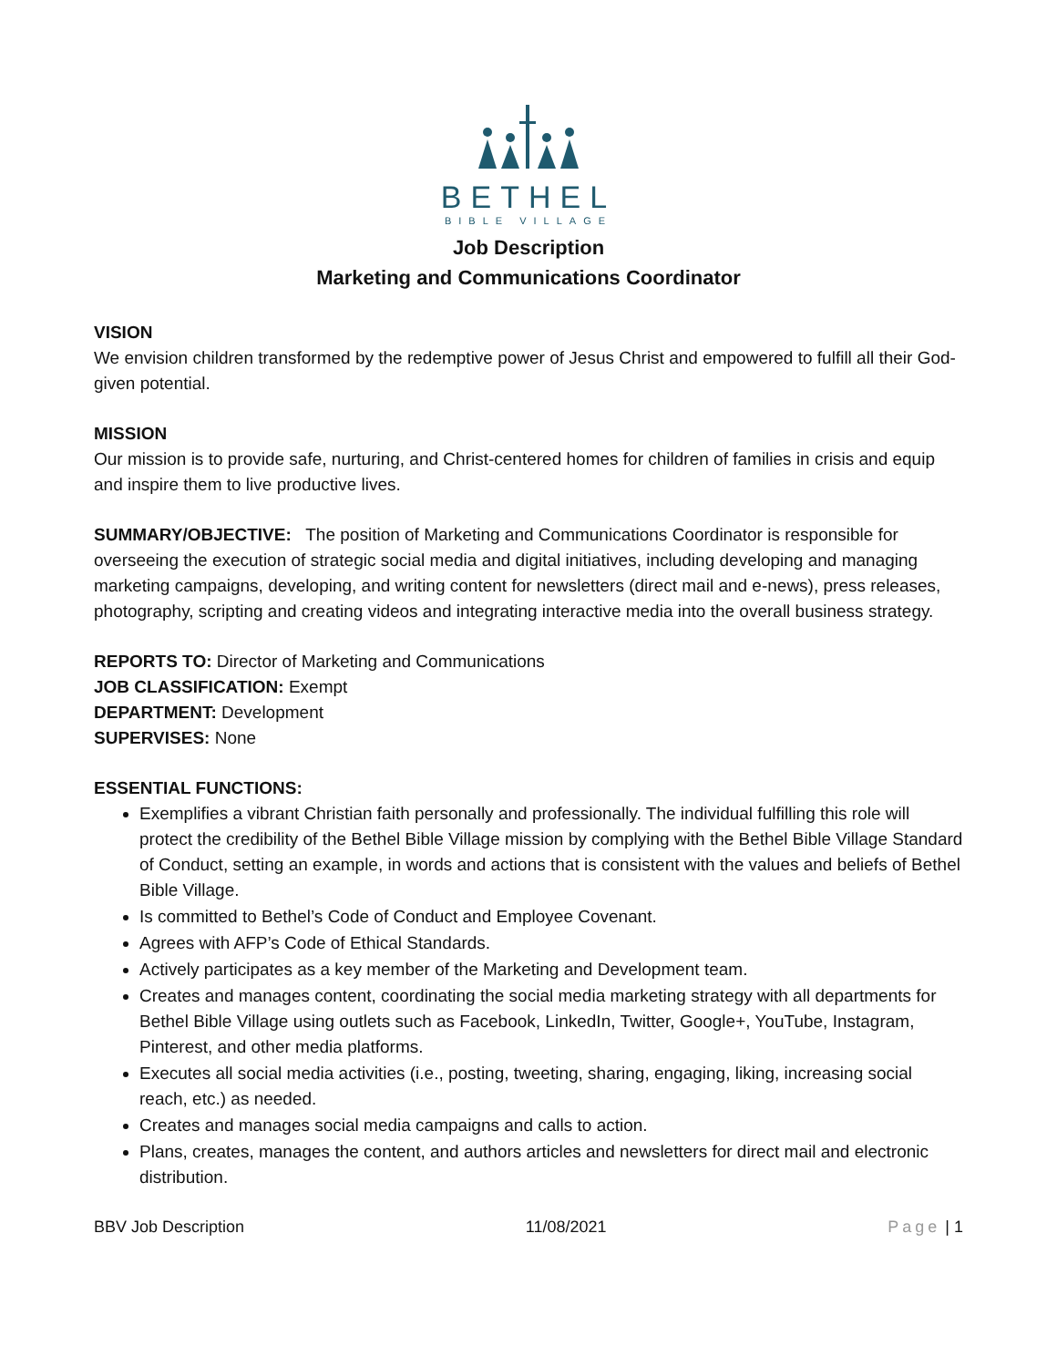BETHEL
BIBLE VILLAGE
Job Description
Marketing and Communications Coordinator
VISION
We envision children transformed by the redemptive power of Jesus Christ and empowered to fulfill all their God-given potential.
MISSION
Our mission is to provide safe, nurturing, and Christ-centered homes for children of families in crisis and equip and inspire them to live productive lives.
SUMMARY/OBJECTIVE: The position of Marketing and Communications Coordinator is responsible for overseeing the execution of strategic social media and digital initiatives, including developing and managing marketing campaigns, developing, and writing content for newsletters (direct mail and e-news), press releases, photography, scripting and creating videos and integrating interactive media into the overall business strategy.
REPORTS TO: Director of Marketing and Communications
JOB CLASSIFICATION: Exempt
DEPARTMENT: Development
SUPERVISES: None
ESSENTIAL FUNCTIONS:
Exemplifies a vibrant Christian faith personally and professionally. The individual fulfilling this role will protect the credibility of the Bethel Bible Village mission by complying with the Bethel Bible Village Standard of Conduct, setting an example, in words and actions that is consistent with the values and beliefs of Bethel Bible Village.
Is committed to Bethel’s Code of Conduct and Employee Covenant.
Agrees with AFP’s Code of Ethical Standards.
Actively participates as a key member of the Marketing and Development team.
Creates and manages content, coordinating the social media marketing strategy with all departments for Bethel Bible Village using outlets such as Facebook, LinkedIn, Twitter, Google+, YouTube, Instagram, Pinterest, and other media platforms.
Executes all social media activities (i.e., posting, tweeting, sharing, engaging, liking, increasing social reach, etc.) as needed.
Creates and manages social media campaigns and calls to action.
Plans, creates, manages the content, and authors articles and newsletters for direct mail and electronic distribution.
BBV Job Description 11/08/2021 Page | 1